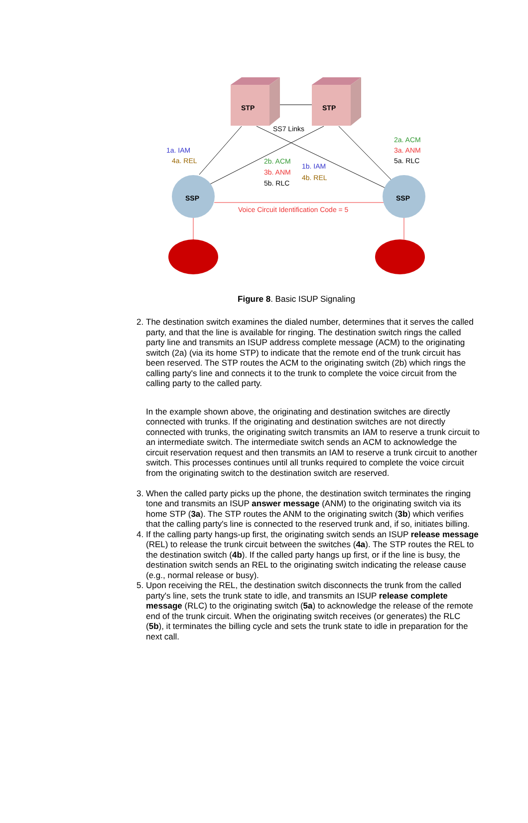STP
STP
SS7 Links
SSP
SSP
Voice Circuit Identification Code = 5
1a. IAM
4a. REL
2a. ACM
3a. ANM
5a. RLC
2b. ACM
3b. ANM
5b. RLC
1b. IAM
4b. REL
Figure 8. Basic ISUP Signaling
2. The destination switch examines the dialed number, determines that it serves the called party, and that the line is available for ringing. The destination switch rings the called party line and transmits an ISUP address complete message (ACM) to the originating switch (2a) (via its home STP) to indicate that the remote end of the trunk circuit has been reserved. The STP routes the ACM to the originating switch (2b) which rings the calling party's line and connects it to the trunk to complete the voice circuit from the calling party to the called party.
In the example shown above, the originating and destination switches are directly connected with trunks. If the originating and destination switches are not directly connected with trunks, the originating switch transmits an IAM to reserve a trunk circuit to an intermediate switch. The intermediate switch sends an ACM to acknowledge the circuit reservation request and then transmits an IAM to reserve a trunk circuit to another switch. This processes continues until all trunks required to complete the voice circuit from the originating switch to the destination switch are reserved.
3. When the called party picks up the phone, the destination switch terminates the ringing tone and transmits an ISUP answer message (ANM) to the originating switch via its home STP (3a). The STP routes the ANM to the originating switch (3b) which verifies that the calling party's line is connected to the reserved trunk and, if so, initiates billing.
4. If the calling party hangs-up first, the originating switch sends an ISUP release message (REL) to release the trunk circuit between the switches (4a). The STP routes the REL to the destination switch (4b). If the called party hangs up first, or if the line is busy, the destination switch sends an REL to the originating switch indicating the release cause (e.g., normal release or busy).
5. Upon receiving the REL, the destination switch disconnects the trunk from the called party's line, sets the trunk state to idle, and transmits an ISUP release complete message (RLC) to the originating switch (5a) to acknowledge the release of the remote end of the trunk circuit. When the originating switch receives (or generates) the RLC (5b), it terminates the billing cycle and sets the trunk state to idle in preparation for the next call.